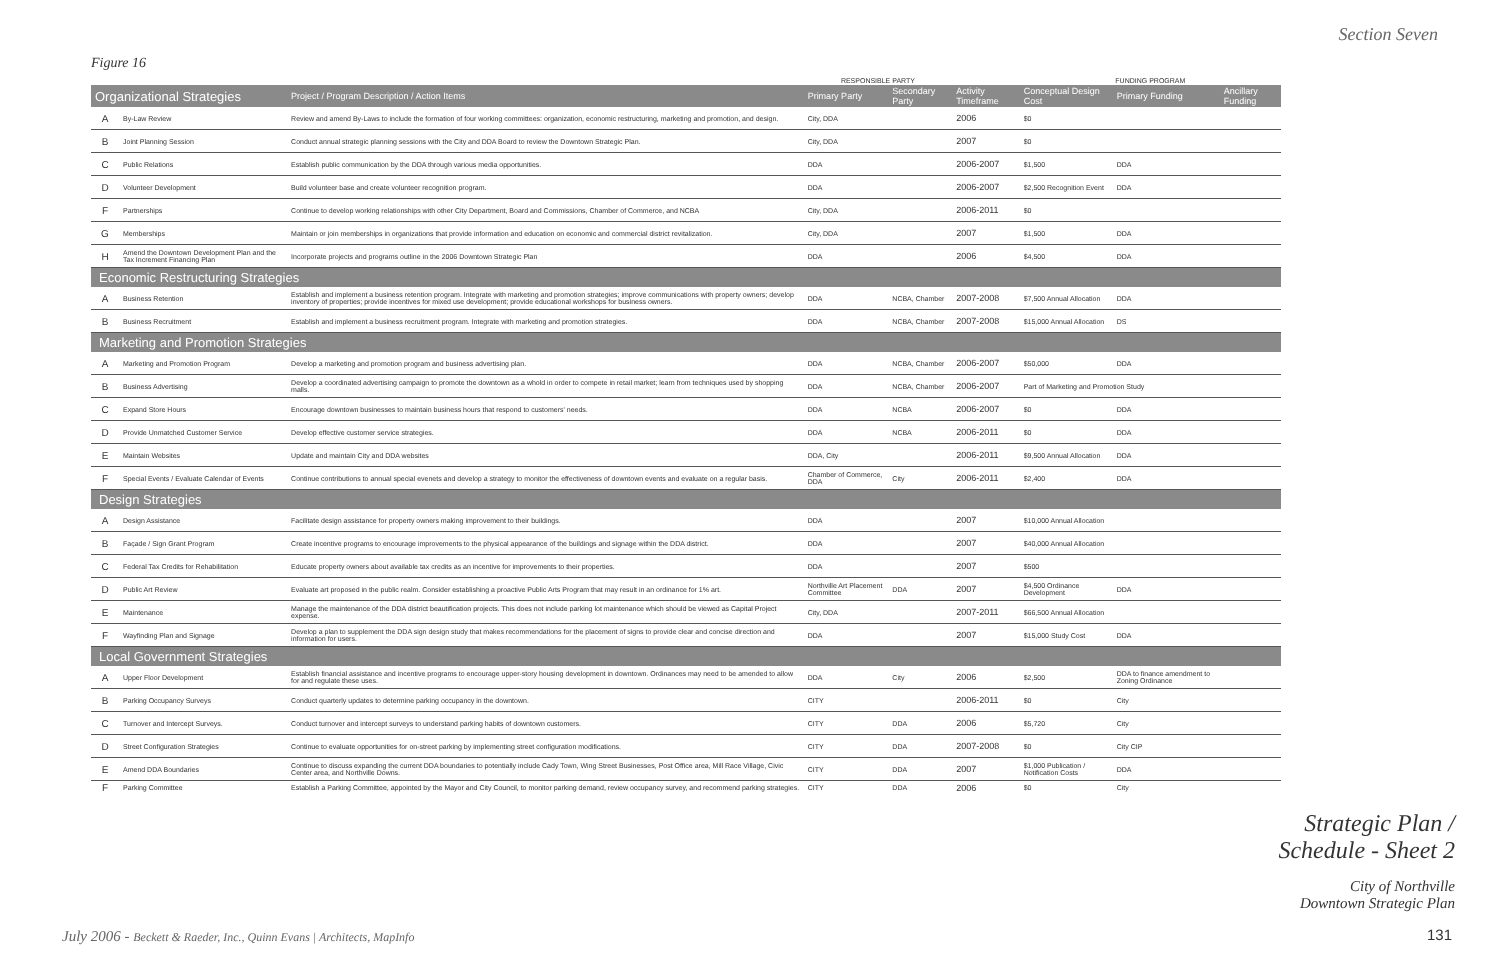Section Seven
Figure 16
| | | | RESPONSIBLE PARTY | | | FUNDING PROGRAM | | |
| --- | --- | --- | --- | --- | --- | --- | --- | --- |
| Organizational Strategies | | Project / Program Description / Action Items | Primary Party | Secondary Party | Activity Timeframe | Conceptual Design Cost | Primary Funding | Ancillary Funding |
| A | By-Law Review | Review and amend By-Laws to include the formation of four working committees: organization, economic restructuring, marketing and promotion, and design. | City, DDA | | 2006 | $0 | | |
| B | Joint Planning Session | Conduct annual strategic planning sessions with the City and DDA Board to review the Downtown Strategic Plan. | City, DDA | | 2007 | $0 | | |
| C | Public Relations | Establish public communication by the DDA through various media opportunities. | DDA | | 2006-2007 | $1,500 | DDA | |
| D | Volunteer Development | Build volunteer base and create volunteer recognition program. | DDA | | 2006-2007 | $2,500 Recognition Event | DDA | |
| F | Partnerships | Continue to develop working relationships with other City Department, Board and Commissions, Chamber of Commerce, and NCBA | City, DDA | | 2006-2011 | $0 | | |
| G | Memberships | Maintain or join memberships in organizations that provide information and education on economic and commercial district revitalization. | City, DDA | | 2007 | $1,500 | DDA | |
| H | Amend the Downtown Development Plan and the Tax Increment Financing Plan | Incorporate projects and programs outline in the 2006 Downtown Strategic Plan | DDA | | 2006 | $4,500 | DDA | |
| Economic Restructuring Strategies | | | | | | | | |
| A | Business Retention | Establish and implement a business retention program. Integrate with marketing and promotion strategies; improve communications with property owners; develop inventory of properties; provide incentives for mixed use development; provide educational workshops for business owners. | DDA | NCBA, Chamber | 2007-2008 | $7,500 Annual Allocation | DDA | |
| B | Business Recruitment | Establish and implement a business recruitment program. Integrate with marketing and promotion strategies. | DDA | NCBA, Chamber | 2007-2008 | $15,000 Annual Allocation | DS | |
| Marketing and Promotion Strategies | | | | | | | | |
| A | Marketing and Promotion Program | Develop a marketing and promotion program and business advertising plan. | DDA | NCBA, Chamber | 2006-2007 | $50,000 | DDA | |
| B | Business Advertising | Develop a coordinated advertising campaign to promote the downtown as a whold in order to compete in retail market; learn from techniques used by shopping malls. | DDA | NCBA, Chamber | 2006-2007 | Part of Marketing and Promotion Study | | |
| C | Expand Store Hours | Encourage downtown businesses to maintain business hours that respond to customers' needs. | DDA | NCBA | 2006-2007 | $0 | DDA | |
| D | Provide Unmatched Customer Service | Develop effective customer service strategies. | DDA | NCBA | 2006-2011 | $0 | DDA | |
| E | Maintain Websites | Update and maintain City and DDA websites | DDA, City | | 2006-2011 | $9,500 Annual Allocation | DDA | |
| F | Special Events / Evaluate Calendar of Events | Continue contributions to annual special evenets and develop a strategy to monitor the effectiveness of downtown events and evaluate on a regular basis. | Chamber of Commerce, DDA | City | 2006-2011 | $2,400 | DDA | |
| Design Strategies | | | | | | | | |
| A | Design Assistance | Facilitate design assistance for property owners making improvement to their buildings. | DDA | | 2007 | $10,000 Annual Allocation | | |
| B | Façade / Sign Grant Program | Create incentive programs to encourage improvements to the physical appearance of the buildings and signage within the DDA district. | DDA | | 2007 | $40,000 Annual Allocation | | |
| C | Federal Tax Credits for Rehabilitation | Educate property owners about available tax credits as an incentive for improvements to their properties. | DDA | | 2007 | $500 | | |
| D | Public Art Review | Evaluate art proposed in the public realm. Consider establishing a proactive Public Arts Program that may result in an ordinance for 1% art. | Northville Art Placement Committee | DDA | 2007 | $4,500 Ordinance Development | DDA | |
| E | Maintenance | Manage the maintenance of the DDA district beautification projects. This does not include parking lot maintenance which should be viewed as Capital Project expense. | City, DDA | | 2007-2011 | $66,500 Annual Allocation | | |
| F | Wayfinding Plan and Signage | Develop a plan to supplement the DDA sign design study that makes recommendations for the placement of signs to provide clear and concise direction and information for users. | DDA | | 2007 | $15,000 Study Cost | DDA | |
| Local Government Strategies | | | | | | | | |
| A | Upper Floor Development | Establish financial assistance and incentive programs to encourage upper-story housing development in downtown. Ordinances may need to be amended to allow for and regulate these uses. | DDA | City | 2006 | $2,500 | DDA to finance amendment to Zoning Ordinance | |
| B | Parking Occupancy Surveys | Conduct quarterly updates to determine parking occupancy in the downtown. | CITY | | 2006-2011 | $0 | City | |
| C | Turnover and Intercept Surveys. | Conduct turnover and intercept surveys to understand parking habits of downtown customers. | CITY | DDA | 2006 | $5,720 | City | |
| D | Street Configuration Strategies | Continue to evaluate opportunities for on-street parking by implementing street configuration modifications. | CITY | DDA | 2007-2008 | $0 | City CIP | |
| E | Amend DDA Boundaries | Continue to discuss expanding the current DDA boundaries to potentially include Cady Town, Wing Street Businesses, Post Office area, Mill Race Village, Civic Center area, and Northville Downs. | CITY | DDA | 2007 | $1,000 Publication / Notification Costs | DDA | |
| F | Parking Committee | Establish a Parking Committee, appointed by the Mayor and City Council, to monitor parking demand, review occupancy survey, and recommend parking strategies. | CITY | DDA | 2006 | $0 | City | |
Strategic Plan /
Schedule - Sheet 2
City of Northville
Downtown Strategic Plan
July 2006 - Beckett & Raeder, Inc., Quinn Evans | Architects, MapInfo
131